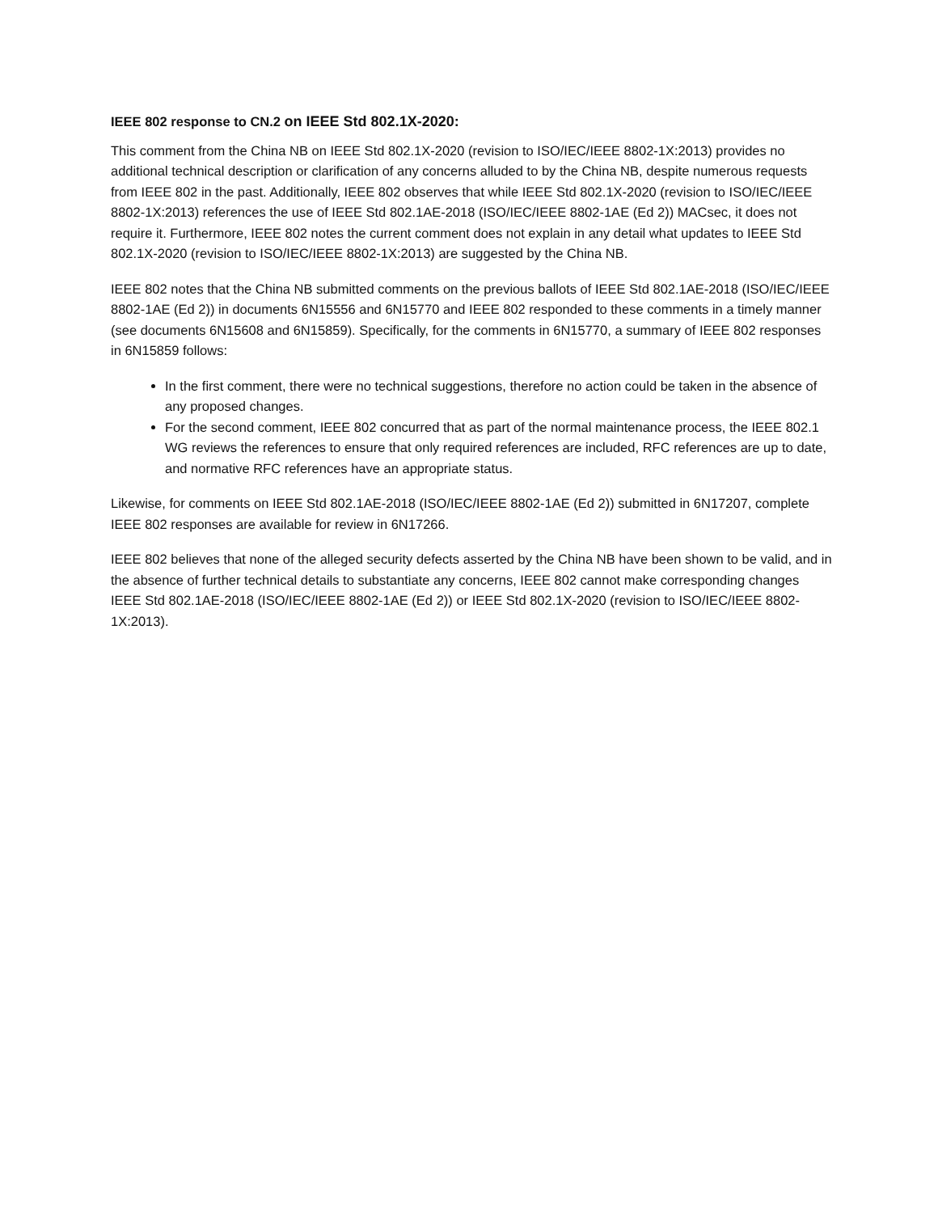IEEE 802 response to CN.2 on IEEE Std 802.1X-2020:
This comment from the China NB on IEEE Std 802.1X-2020 (revision to ISO/IEC/IEEE 8802-1X:2013) provides no additional technical description or clarification of any concerns alluded to by the China NB, despite numerous requests from IEEE 802 in the past. Additionally, IEEE 802 observes that while IEEE Std 802.1X-2020 (revision to ISO/IEC/IEEE 8802-1X:2013) references the use of IEEE Std 802.1AE-2018 (ISO/IEC/IEEE 8802-1AE (Ed 2)) MACsec, it does not require it. Furthermore, IEEE 802 notes the current comment does not explain in any detail what updates to IEEE Std 802.1X-2020 (revision to ISO/IEC/IEEE 8802-1X:2013) are suggested by the China NB.
IEEE 802 notes that the China NB submitted comments on the previous ballots of IEEE Std 802.1AE-2018 (ISO/IEC/IEEE 8802-1AE (Ed 2)) in documents 6N15556 and 6N15770 and IEEE 802 responded to these comments in a timely manner (see documents 6N15608 and 6N15859). Specifically, for the comments in 6N15770, a summary of IEEE 802 responses in 6N15859 follows:
In the first comment, there were no technical suggestions, therefore no action could be taken in the absence of any proposed changes.
For the second comment, IEEE 802 concurred that as part of the normal maintenance process, the IEEE 802.1 WG reviews the references to ensure that only required references are included, RFC references are up to date, and normative RFC references have an appropriate status.
Likewise, for comments on IEEE Std 802.1AE-2018 (ISO/IEC/IEEE 8802-1AE (Ed 2)) submitted in 6N17207, complete IEEE 802 responses are available for review in 6N17266.
IEEE 802 believes that none of the alleged security defects asserted by the China NB have been shown to be valid, and in the absence of further technical details to substantiate any concerns, IEEE 802 cannot make corresponding changes IEEE Std 802.1AE-2018 (ISO/IEC/IEEE 8802-1AE (Ed 2)) or IEEE Std 802.1X-2020 (revision to ISO/IEC/IEEE 8802-1X:2013).